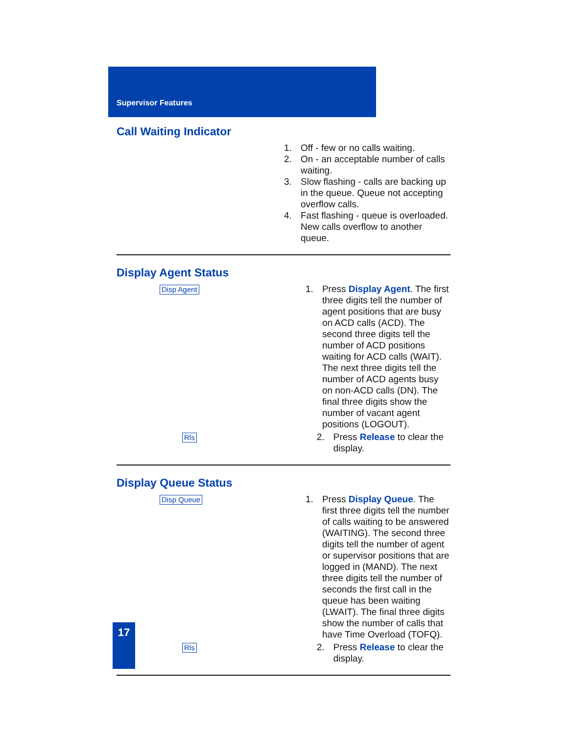Supervisor Features
Call Waiting Indicator
1. Off - few or no calls waiting.
2. On - an acceptable number of calls waiting.
3. Slow flashing - calls are backing up in the queue. Queue not accepting overflow calls.
4. Fast flashing - queue is overloaded. New calls overflow to another queue.
Display Agent Status
Disp Agent
1. Press Display Agent. The first three digits tell the number of agent positions that are busy on ACD calls (ACD). The second three digits tell the number of ACD positions waiting for ACD calls (WAIT). The next three digits tell the number of ACD agents busy on non-ACD calls (DN). The final three digits show the number of vacant agent positions (LOGOUT).
Rls
2. Press Release to clear the display.
Display Queue Status
Disp Queue
1. Press Display Queue. The first three digits tell the number of calls waiting to be answered (WAITING). The second three digits tell the number of agent or supervisor positions that are logged in (MAND). The next three digits tell the number of seconds the first call in the queue has been waiting (LWAIT). The final three digits show the number of calls that have Time Overload (TOFQ).
Rls
2. Press Release to clear the display.
17